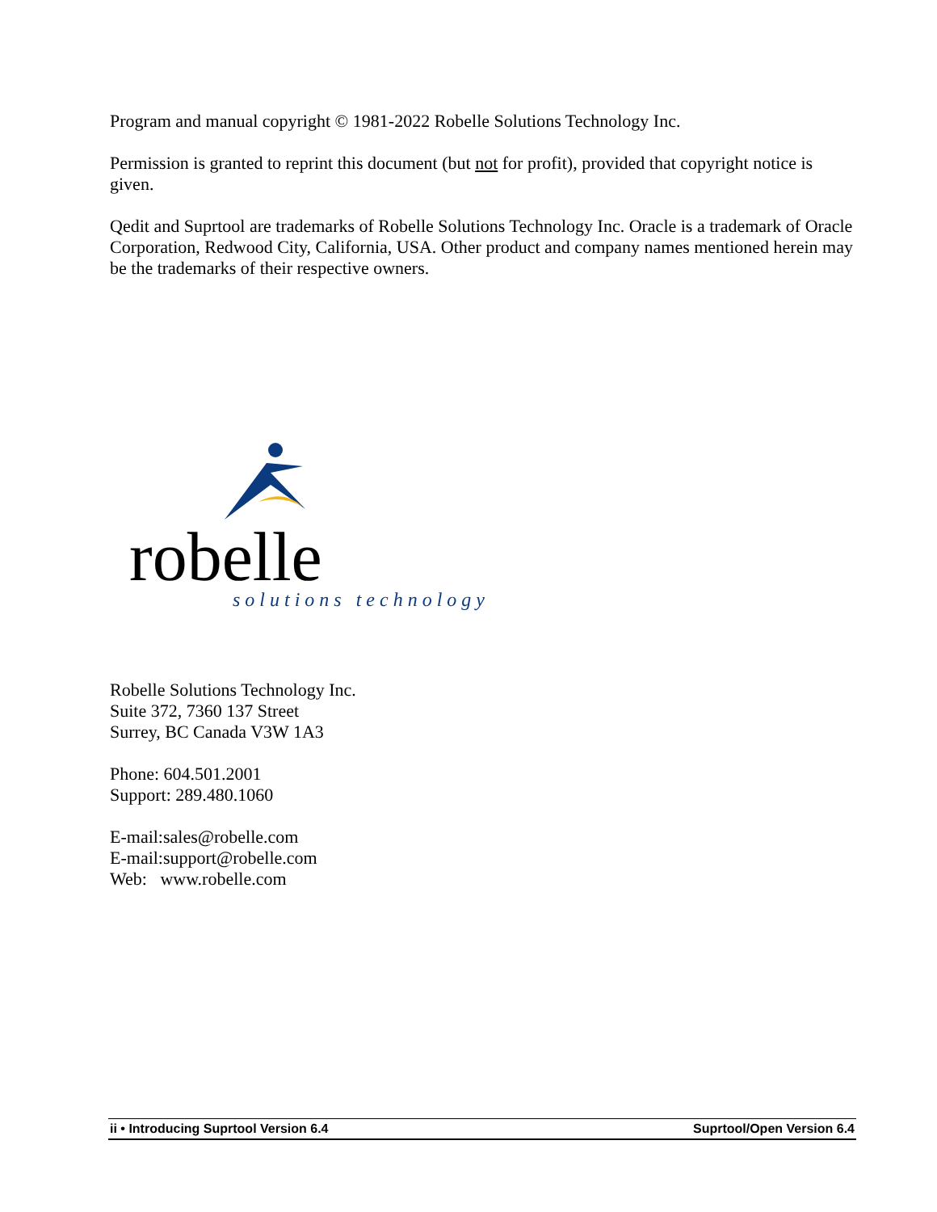Program and manual copyright © 1981-2022 Robelle Solutions Technology Inc.
Permission is granted to reprint this document (but not for profit), provided that copyright notice is given.
Qedit and Suprtool are trademarks of Robelle Solutions Technology Inc. Oracle is a trademark of Oracle Corporation, Redwood City, California, USA. Other product and company names mentioned herein may be the trademarks of their respective owners.
robelle
solutions technology
Robelle Solutions Technology Inc.
Suite 372, 7360 137 Street
Surrey, BC Canada V3W 1A3
Phone: 604.501.2001
Support: 289.480.1060
E-mail:sales@robelle.com
E-mail:support@robelle.com
Web: www.robelle.com
ii • Introducing Suprtool Version 6.4 Suprtool/Open Version 6.4